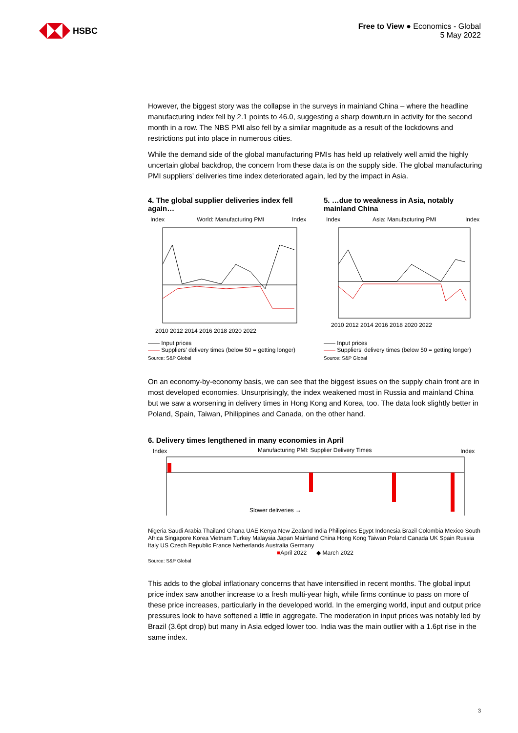HSBC
Free to View ● Economics - Global
5 May 2022
However, the biggest story was the collapse in the surveys in mainland China – where the headline manufacturing index fell by 2.1 points to 46.0, suggesting a sharp downturn in activity for the second month in a row. The NBS PMI also fell by a similar magnitude as a result of the lockdowns and restrictions put into place in numerous cities.
While the demand side of the global manufacturing PMIs has held up relatively well amid the highly uncertain global backdrop, the concern from these data is on the supply side. The global manufacturing PMI suppliers’ deliveries time index deteriorated again, led by the impact in Asia.
4. The global supplier deliveries index fell again…
Index
World: Manufacturing PMI
Index
2010 2012 2014 2016 2018 2020 2022
—— Input prices
—— Suppliers' delivery times (below 50 = getting longer)
Source: S&P Global
5. …due to weakness in Asia, notably mainland China
Index
Asia: Manufacturing PMI
Index
2010 2012 2014 2016 2018 2020 2022
—— Input prices
—— Suppliers' delivery times (below 50 = getting longer)
Source: S&P Global
On an economy-by-economy basis, we can see that the biggest issues on the supply chain front are in most developed economies. Unsurprisingly, the index weakened most in Russia and mainland China but we saw a worsening in delivery times in Hong Kong and Korea, too. The data look slightly better in Poland, Spain, Taiwan, Philippines and Canada, on the other hand.
6. Delivery times lengthened in many economies in April
Index
Manufacturing PMI: Supplier Delivery Times
Index
Slower deliveries →
Nigeria Saudi Arabia Thailand Ghana UAE Kenya New Zealand India Philippines Egypt Indonesia Brazil Colombia Mexico South Africa Singapore Korea Vietnam Turkey Malaysia Japan Mainland China Hong Kong Taiwan Poland Canada UK Spain Russia Italy US Czech Republic France Netherlands Australia Germany
■April 2022 ◆ March 2022
Source: S&P Global
This adds to the global inflationary concerns that have intensified in recent months. The global input price index saw another increase to a fresh multi-year high, while firms continue to pass on more of these price increases, particularly in the developed world. In the emerging world, input and output price pressures look to have softened a little in aggregate. The moderation in input prices was notably led by Brazil (3.6pt drop) but many in Asia edged lower too. India was the main outlier with a 1.6pt rise in the same index.
3